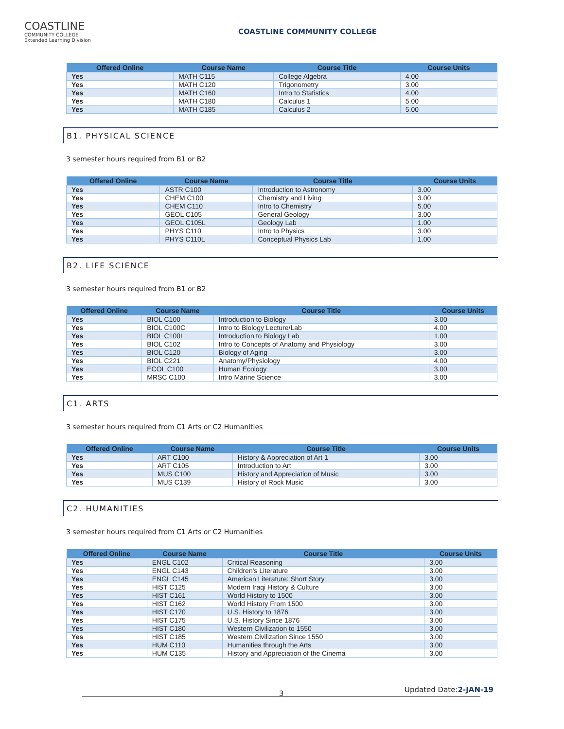COASTLINE
COMMUNITY COLLEGE
Extended Learning Division
COASTLINE COMMUNITY COLLEGE
| Offered Online | Course Name | Course Title | Course Units |
| --- | --- | --- | --- |
| Yes | MATH C115 | College Algebra | 4.00 |
| Yes | MATH C120 | Trigonometry | 3.00 |
| Yes | MATH C160 | Intro to Statistics | 4.00 |
| Yes | MATH C180 | Calculus 1 | 5.00 |
| Yes | MATH C185 | Calculus 2 | 5.00 |
B1. PHYSICAL SCIENCE
3 semester hours required from B1 or B2
| Offered Online | Course Name | Course Title | Course Units |
| --- | --- | --- | --- |
| Yes | ASTR C100 | Introduction to Astronomy | 3.00 |
| Yes | CHEM C100 | Chemistry and Living | 3.00 |
| Yes | CHEM C110 | Intro to Chemistry | 5.00 |
| Yes | GEOL C105 | General Geology | 3.00 |
| Yes | GEOL C105L | Geology Lab | 1.00 |
| Yes | PHYS C110 | Intro to Physics | 3.00 |
| Yes | PHYS C110L | Conceptual Physics Lab | 1.00 |
B2. LIFE SCIENCE
3 semester hours required from B1 or B2
| Offered Online | Course Name | Course Title | Course Units |
| --- | --- | --- | --- |
| Yes | BIOL C100 | Introduction to Biology | 3.00 |
| Yes | BIOL C100C | Intro to Biology Lecture/Lab | 4.00 |
| Yes | BIOL C100L | Introduction to Biology Lab | 1.00 |
| Yes | BIOL C102 | Intro to Concepts of Anatomy and Physiology | 3.00 |
| Yes | BIOL C120 | Biology of Aging | 3.00 |
| Yes | BIOL C221 | Anatomy/Physiology | 4.00 |
| Yes | ECOL C100 | Human Ecology | 3.00 |
| Yes | MRSC C100 | Intro Marine Science | 3.00 |
C1. ARTS
3 semester hours required from C1 Arts or C2 Humanities
| Offered Online | Course Name | Course Title | Course Units |
| --- | --- | --- | --- |
| Yes | ART C100 | History & Appreciation of Art 1 | 3.00 |
| Yes | ART C105 | Introduction to Art | 3.00 |
| Yes | MUS C100 | History and Appreciation of Music | 3.00 |
| Yes | MUS C139 | History of Rock Music | 3.00 |
C2. HUMANITIES
3 semester hours required from C1 Arts or C2 Humanities
| Offered Online | Course Name | Course Title | Course Units |
| --- | --- | --- | --- |
| Yes | ENGL C102 | Critical Reasoning | 3.00 |
| Yes | ENGL C143 | Children's Literature | 3.00 |
| Yes | ENGL C145 | American Literature: Short Story | 3.00 |
| Yes | HIST C125 | Modern Iraqi History & Culture | 3.00 |
| Yes | HIST C161 | World History to 1500 | 3.00 |
| Yes | HIST C162 | World History From 1500 | 3.00 |
| Yes | HIST C170 | U.S. History to 1876 | 3.00 |
| Yes | HIST C175 | U.S. History Since 1876 | 3.00 |
| Yes | HIST C180 | Western Civilization to 1550 | 3.00 |
| Yes | HIST C185 | Western Civilization Since 1550 | 3.00 |
| Yes | HUM C110 | Humanities through the Arts | 3.00 |
| Yes | HUM C135 | History and Appreciation of the Cinema | 3.00 |
3 Updated Date:2-JAN-19